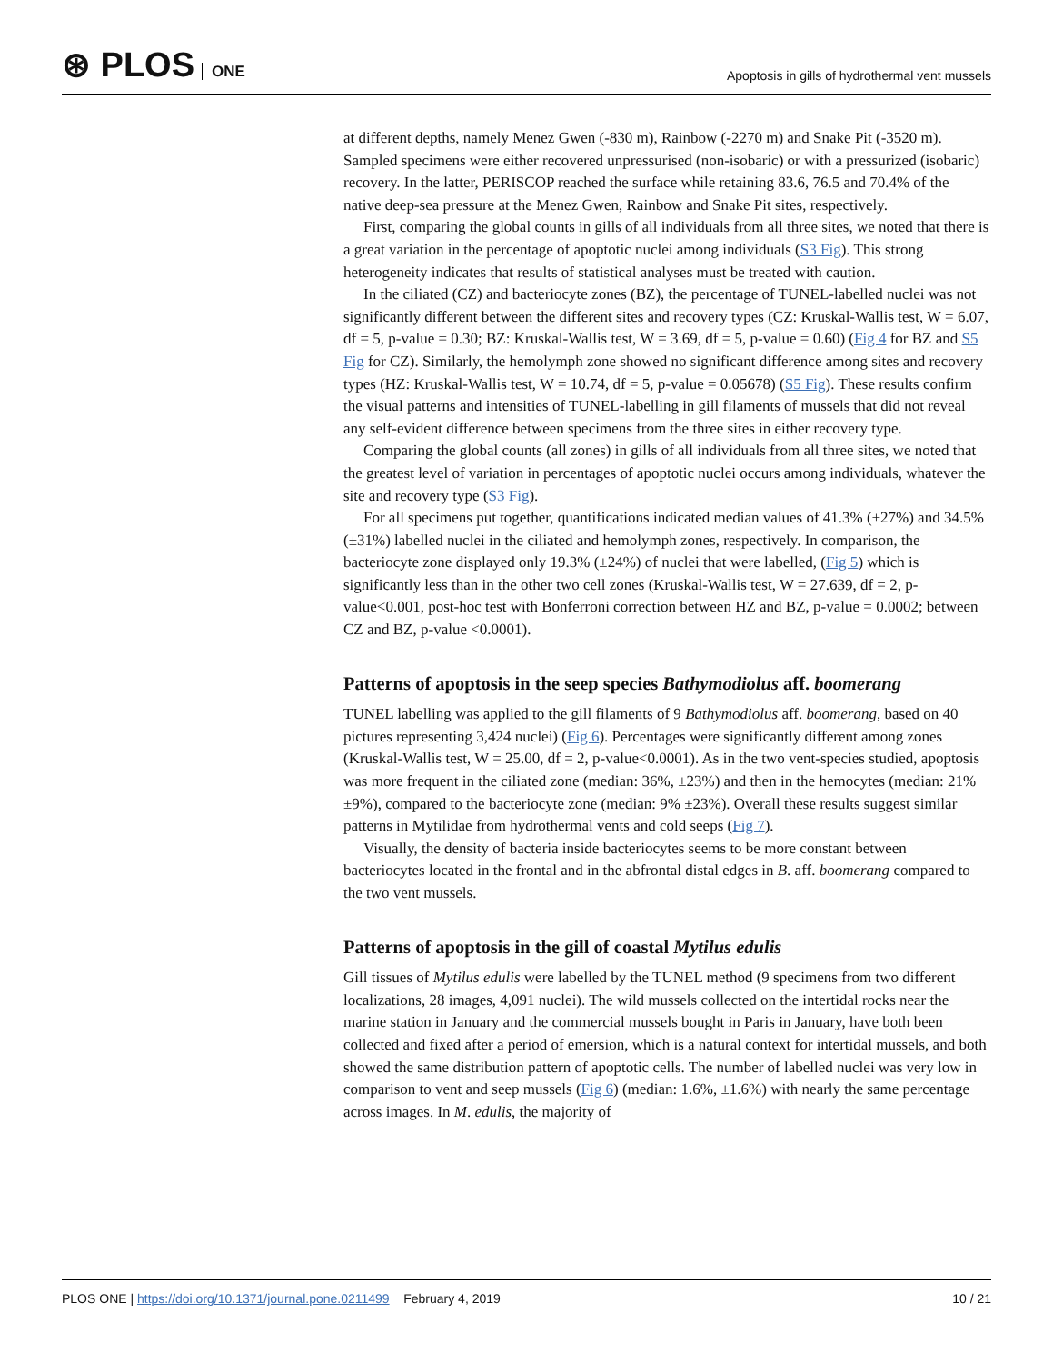⊛ PLOS ONE
Apoptosis in gills of hydrothermal vent mussels
at different depths, namely Menez Gwen (-830 m), Rainbow (-2270 m) and Snake Pit (-3520 m). Sampled specimens were either recovered unpressurised (non-isobaric) or with a pressurized (isobaric) recovery. In the latter, PERISCOP reached the surface while retaining 83.6, 76.5 and 70.4% of the native deep-sea pressure at the Menez Gwen, Rainbow and Snake Pit sites, respectively.
First, comparing the global counts in gills of all individuals from all three sites, we noted that there is a great variation in the percentage of apoptotic nuclei among individuals (S3 Fig). This strong heterogeneity indicates that results of statistical analyses must be treated with caution.
In the ciliated (CZ) and bacteriocyte zones (BZ), the percentage of TUNEL-labelled nuclei was not significantly different between the different sites and recovery types (CZ: Kruskal-Wallis test, W = 6.07, df = 5, p-value = 0.30; BZ: Kruskal-Wallis test, W = 3.69, df = 5, p-value = 0.60) (Fig 4 for BZ and S5 Fig for CZ). Similarly, the hemolymph zone showed no significant difference among sites and recovery types (HZ: Kruskal-Wallis test, W = 10.74, df = 5, p-value = 0.05678) (S5 Fig). These results confirm the visual patterns and intensities of TUNEL-labelling in gill filaments of mussels that did not reveal any self-evident difference between specimens from the three sites in either recovery type.
Comparing the global counts (all zones) in gills of all individuals from all three sites, we noted that the greatest level of variation in percentages of apoptotic nuclei occurs among individuals, whatever the site and recovery type (S3 Fig).
For all specimens put together, quantifications indicated median values of 41.3% (±27%) and 34.5% (±31%) labelled nuclei in the ciliated and hemolymph zones, respectively. In comparison, the bacteriocyte zone displayed only 19.3% (±24%) of nuclei that were labelled, (Fig 5) which is significantly less than in the other two cell zones (Kruskal-Wallis test, W = 27.639, df = 2, p-value<0.001, post-hoc test with Bonferroni correction between HZ and BZ, p-value = 0.0002; between CZ and BZ, p-value <0.0001).
Patterns of apoptosis in the seep species Bathymodiolus aff. boomerang
TUNEL labelling was applied to the gill filaments of 9 Bathymodiolus aff. boomerang, based on 40 pictures representing 3,424 nuclei) (Fig 6). Percentages were significantly different among zones (Kruskal-Wallis test, W = 25.00, df = 2, p-value<0.0001). As in the two vent-species studied, apoptosis was more frequent in the ciliated zone (median: 36%, ±23%) and then in the hemocytes (median: 21% ±9%), compared to the bacteriocyte zone (median: 9% ±23%). Overall these results suggest similar patterns in Mytilidae from hydrothermal vents and cold seeps (Fig 7).
Visually, the density of bacteria inside bacteriocytes seems to be more constant between bacteriocytes located in the frontal and in the abfrontal distal edges in B. aff. boomerang compared to the two vent mussels.
Patterns of apoptosis in the gill of coastal Mytilus edulis
Gill tissues of Mytilus edulis were labelled by the TUNEL method (9 specimens from two different localizations, 28 images, 4,091 nuclei). The wild mussels collected on the intertidal rocks near the marine station in January and the commercial mussels bought in Paris in January, have both been collected and fixed after a period of emersion, which is a natural context for intertidal mussels, and both showed the same distribution pattern of apoptotic cells. The number of labelled nuclei was very low in comparison to vent and seep mussels (Fig 6) (median: 1.6%, ±1.6%) with nearly the same percentage across images. In M. edulis, the majority of
PLOS ONE | https://doi.org/10.1371/journal.pone.0211499 February 4, 2019
10 / 21